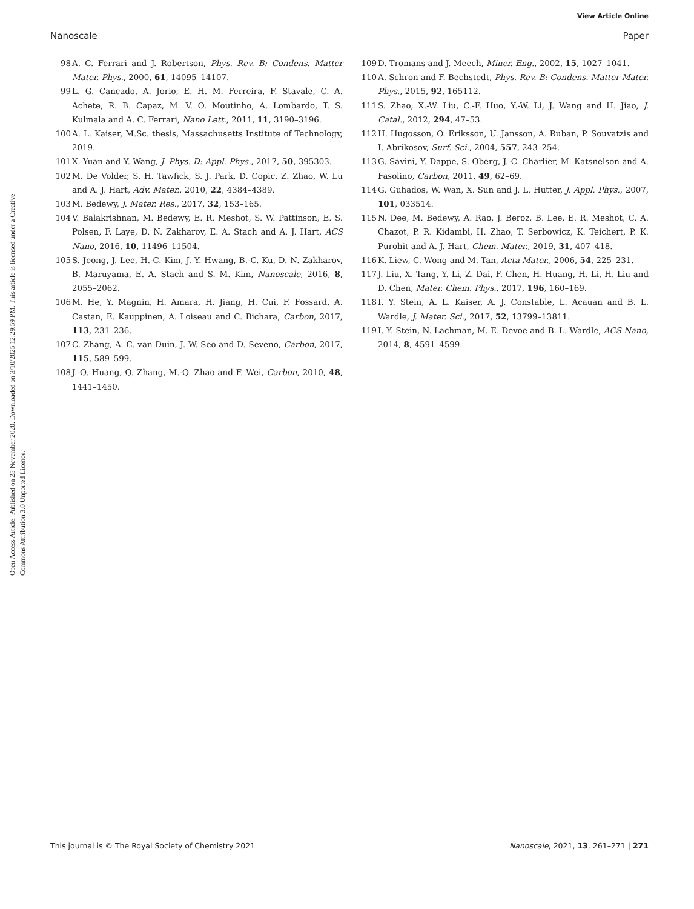View Article Online
Nanoscale Paper
Open Access Article. Published on 25 November 2020. Downloaded on 3/10/2025 12:29:59 PM. This article is licensed under a Creative Commons Attribution 3.0 Unported Licence.
98 A. C. Ferrari and J. Robertson, Phys. Rev. B: Condens. Matter Mater. Phys., 2000, 61, 14095–14107.
99 L. G. Cancado, A. Jorio, E. H. M. Ferreira, F. Stavale, C. A. Achete, R. B. Capaz, M. V. O. Moutinho, A. Lombardo, T. S. Kulmala and A. C. Ferrari, Nano Lett., 2011, 11, 3190–3196.
100 A. L. Kaiser, M.Sc. thesis, Massachusetts Institute of Technology, 2019.
101 X. Yuan and Y. Wang, J. Phys. D: Appl. Phys., 2017, 50, 395303.
102 M. De Volder, S. H. Tawfick, S. J. Park, D. Copic, Z. Zhao, W. Lu and A. J. Hart, Adv. Mater., 2010, 22, 4384–4389.
103 M. Bedewy, J. Mater. Res., 2017, 32, 153–165.
104 V. Balakrishnan, M. Bedewy, E. R. Meshot, S. W. Pattinson, E. S. Polsen, F. Laye, D. N. Zakharov, E. A. Stach and A. J. Hart, ACS Nano, 2016, 10, 11496–11504.
105 S. Jeong, J. Lee, H.-C. Kim, J. Y. Hwang, B.-C. Ku, D. N. Zakharov, B. Maruyama, E. A. Stach and S. M. Kim, Nanoscale, 2016, 8, 2055–2062.
106 M. He, Y. Magnin, H. Amara, H. Jiang, H. Cui, F. Fossard, A. Castan, E. Kauppinen, A. Loiseau and C. Bichara, Carbon, 2017, 113, 231–236.
107 C. Zhang, A. C. van Duin, J. W. Seo and D. Seveno, Carbon, 2017, 115, 589–599.
108 J.-Q. Huang, Q. Zhang, M.-Q. Zhao and F. Wei, Carbon, 2010, 48, 1441–1450.
109 D. Tromans and J. Meech, Miner. Eng., 2002, 15, 1027–1041.
110 A. Schron and F. Bechstedt, Phys. Rev. B: Condens. Matter Mater. Phys., 2015, 92, 165112.
111 S. Zhao, X.-W. Liu, C.-F. Huo, Y.-W. Li, J. Wang and H. Jiao, J. Catal., 2012, 294, 47–53.
112 H. Hugosson, O. Eriksson, U. Jansson, A. Ruban, P. Souvatzis and I. Abrikosov, Surf. Sci., 2004, 557, 243–254.
113 G. Savini, Y. Dappe, S. Oberg, J.-C. Charlier, M. Katsnelson and A. Fasolino, Carbon, 2011, 49, 62–69.
114 G. Guhados, W. Wan, X. Sun and J. L. Hutter, J. Appl. Phys., 2007, 101, 033514.
115 N. Dee, M. Bedewy, A. Rao, J. Beroz, B. Lee, E. R. Meshot, C. A. Chazot, P. R. Kidambi, H. Zhao, T. Serbowicz, K. Teichert, P. K. Purohit and A. J. Hart, Chem. Mater., 2019, 31, 407–418.
116 K. Liew, C. Wong and M. Tan, Acta Mater., 2006, 54, 225–231.
117 J. Liu, X. Tang, Y. Li, Z. Dai, F. Chen, H. Huang, H. Li, H. Liu and D. Chen, Mater. Chem. Phys., 2017, 196, 160–169.
118 I. Y. Stein, A. L. Kaiser, A. J. Constable, L. Acauan and B. L. Wardle, J. Mater. Sci., 2017, 52, 13799–13811.
119 I. Y. Stein, N. Lachman, M. E. Devoe and B. L. Wardle, ACS Nano, 2014, 8, 4591–4599.
This journal is © The Royal Society of Chemistry 2021 Nanoscale, 2021, 13, 261–271 | 271